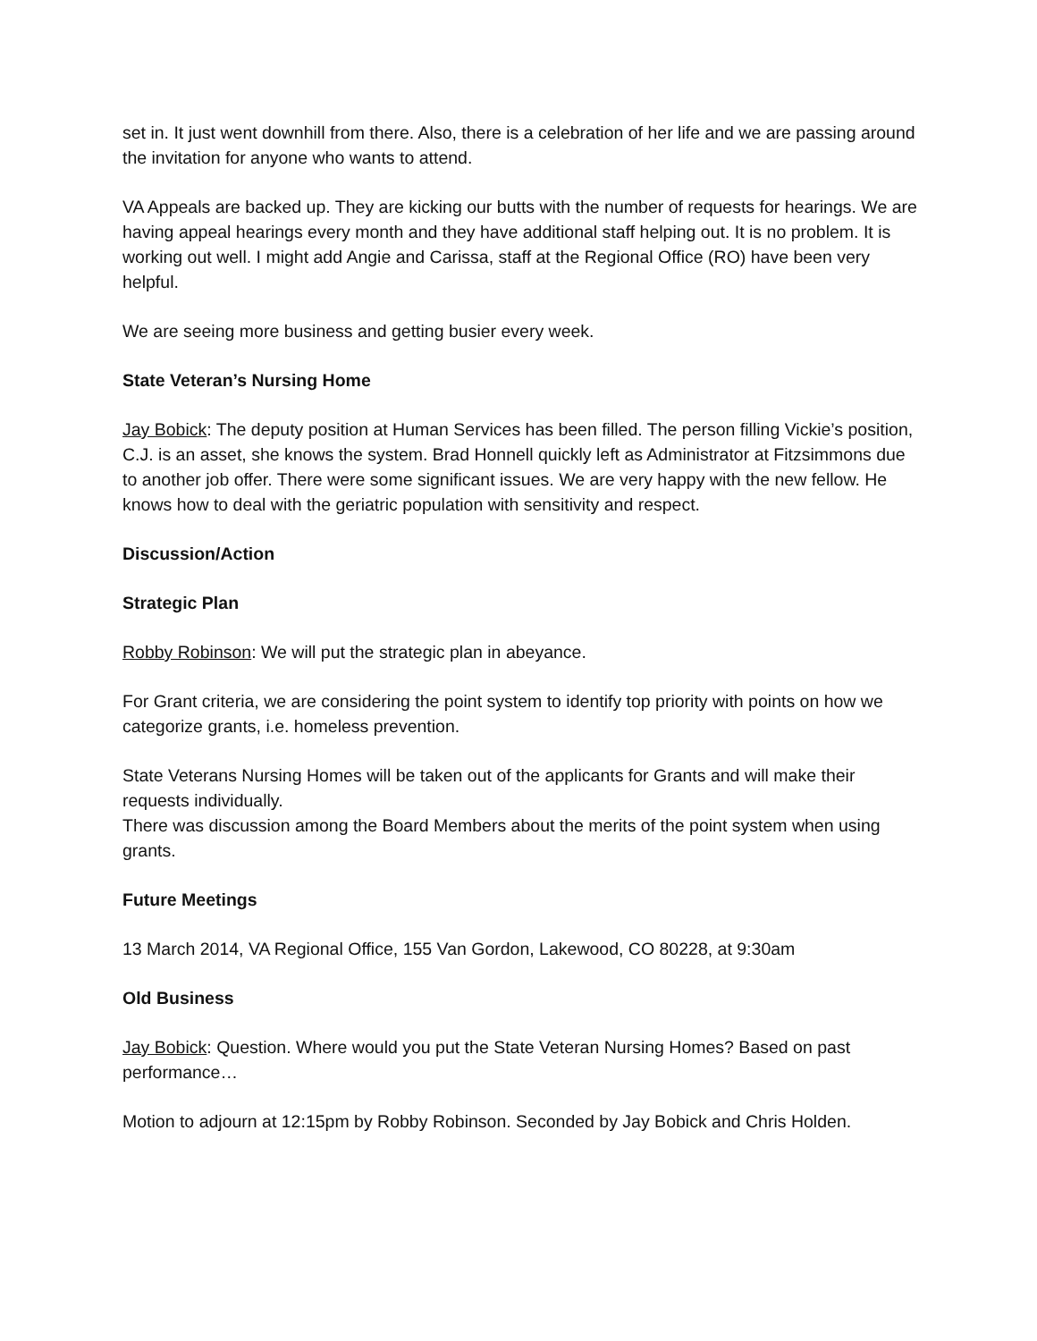set in. It just went downhill from there. Also, there is a celebration of her life and we are passing around the invitation for anyone who wants to attend.
VA Appeals are backed up. They are kicking our butts with the number of requests for hearings. We are having appeal hearings every month and they have additional staff helping out. It is no problem. It is working out well. I might add Angie and Carissa, staff at the Regional Office (RO) have been very helpful.
We are seeing more business and getting busier every week.
State Veteran’s Nursing Home
Jay Bobick: The deputy position at Human Services has been filled. The person filling Vickie’s position, C.J. is an asset, she knows the system. Brad Honnell quickly left as Administrator at Fitzsimmons due to another job offer. There were some significant issues. We are very happy with the new fellow. He knows how to deal with the geriatric population with sensitivity and respect.
Discussion/Action
Strategic Plan
Robby Robinson: We will put the strategic plan in abeyance.
For Grant criteria, we are considering the point system to identify top priority with points on how we categorize grants, i.e. homeless prevention.
State Veterans Nursing Homes will be taken out of the applicants for Grants and will make their requests individually.
There was discussion among the Board Members about the merits of the point system when using grants.
Future Meetings
13 March 2014, VA Regional Office, 155 Van Gordon, Lakewood, CO 80228, at 9:30am
Old Business
Jay Bobick: Question. Where would you put the State Veteran Nursing Homes? Based on past performance…
Motion to adjourn at 12:15pm by Robby Robinson. Seconded by Jay Bobick and Chris Holden.